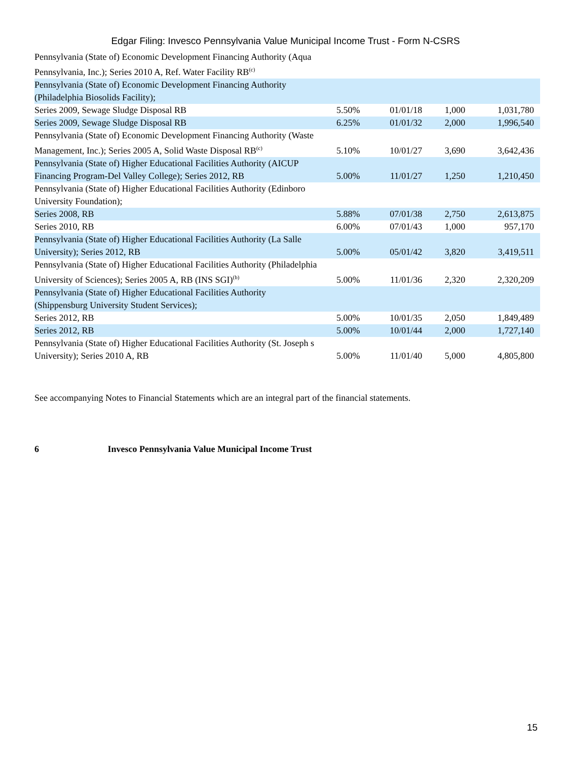Edgar Filing: Invesco Pennsylvania Value Municipal Income Trust - Form N-CSRS
| Pennsylvania (State of) Economic Development Financing Authority (Aqua Pennsylvania, Inc.); Series 2010 A, Ref. Water Facility RB<sup>(c)</sup> | | | | |
| Pennsylvania (State of) Economic Development Financing Authority (Philadelphia Biosolids Facility); | | | | |
| Series 2009, Sewage Sludge Disposal RB | 5.50% | 01/01/18 | 1,000 | 1,031,780 |
| Series 2009, Sewage Sludge Disposal RB | 6.25% | 01/01/32 | 2,000 | 1,996,540 |
| Pennsylvania (State of) Economic Development Financing Authority (Waste Management, Inc.); Series 2005 A, Solid Waste Disposal RB<sup>(c)</sup> | 5.10% | 10/01/27 | 3,690 | 3,642,436 |
| Pennsylvania (State of) Higher Educational Facilities Authority (AICUP Financing Program-Del Valley College); Series 2012, RB | 5.00% | 11/01/27 | 1,250 | 1,210,450 |
| Pennsylvania (State of) Higher Educational Facilities Authority (Edinboro University Foundation); | | | | |
| Series 2008, RB | 5.88% | 07/01/38 | 2,750 | 2,613,875 |
| Series 2010, RB | 6.00% | 07/01/43 | 1,000 | 957,170 |
| Pennsylvania (State of) Higher Educational Facilities Authority (La Salle University); Series 2012, RB | 5.00% | 05/01/42 | 3,820 | 3,419,511 |
| Pennsylvania (State of) Higher Educational Facilities Authority (Philadelphia University of Sciences); Series 2005 A, RB (INS SGI)<sup>(b)</sup> | 5.00% | 11/01/36 | 2,320 | 2,320,209 |
| Pennsylvania (State of) Higher Educational Facilities Authority (Shippensburg University Student Services); | | | | |
| Series 2012, RB | 5.00% | 10/01/35 | 2,050 | 1,849,489 |
| Series 2012, RB | 5.00% | 10/01/44 | 2,000 | 1,727,140 |
| Pennsylvania (State of) Higher Educational Facilities Authority (St. Joseph s University); Series 2010 A, RB | 5.00% | 11/01/40 | 5,000 | 4,805,800 |
See accompanying Notes to Financial Statements which are an integral part of the financial statements.
6 Invesco Pennsylvania Value Municipal Income Trust
15